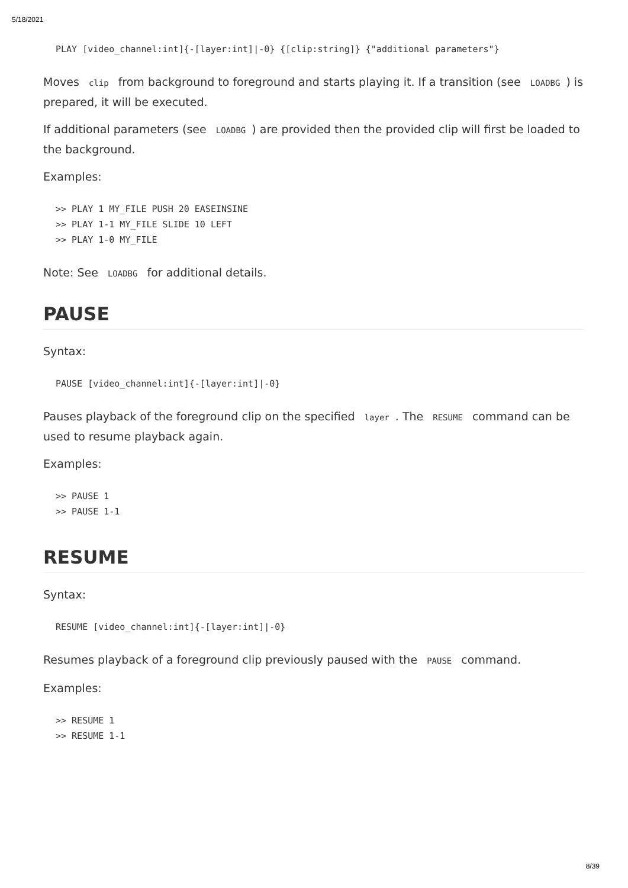5/18/2021
PLAY [video_channel:int]{-[layer:int]|-0} {[clip:string]} {"additional parameters"}
Moves clip from background to foreground and starts playing it. If a transition (see LOADBG) is prepared, it will be executed.
If additional parameters (see LOADBG) are provided then the provided clip will first be loaded to the background.
Examples:
>> PLAY 1 MY_FILE PUSH 20 EASEINSINE
>> PLAY 1-1 MY_FILE SLIDE 10 LEFT
>> PLAY 1-0 MY_FILE
Note: See LOADBG for additional details.
PAUSE
Syntax:
PAUSE [video_channel:int]{-[layer:int]|-0}
Pauses playback of the foreground clip on the specified layer. The RESUME command can be used to resume playback again.
Examples:
>> PAUSE 1
>> PAUSE 1-1
RESUME
Syntax:
RESUME [video_channel:int]{-[layer:int]|-0}
Resumes playback of a foreground clip previously paused with the PAUSE command.
Examples:
>> RESUME 1
>> RESUME 1-1
8/39